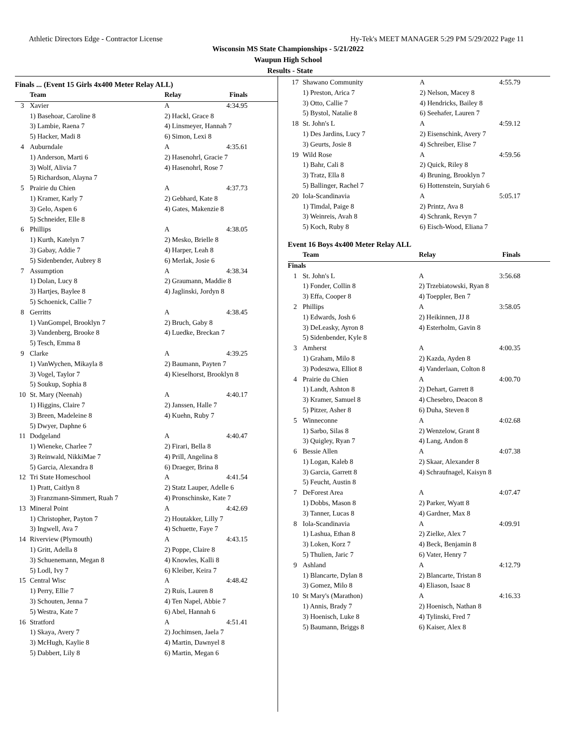Athletic Directors Edge - Contractor License Hy-Tek's MEET MANAGER 5:29 PM 5/29/2022 Page 11
Wisconsin MS State Championships - 5/21/2022
Waupun High School
Results - State
Finals ... (Event 15 Girls 4x400 Meter Relay ALL)
| | Team | Relay | Finals |
| --- | --- | --- | --- |
| 3 | Xavier | A | 4:34.95 |
| | 1) Basehoar, Caroline 8 | 2) Hackl, Grace 8 | |
| | 3) Lambie, Raena 7 | 4) Linsmeyer, Hannah 7 | |
| | 5) Hacker, Madi 8 | 6) Simon, Lexi 8 | |
| 4 | Auburndale | A | 4:35.61 |
| | 1) Anderson, Marti 6 | 2) Hasenohrl, Gracie 7 | |
| | 3) Wolf, Alivia 7 | 4) Hasenohrl, Rose 7 | |
| | 5) Richardson, Alayna 7 | | |
| 5 | Prairie du Chien | A | 4:37.73 |
| | 1) Kramer, Karly 7 | 2) Gebhard, Kate 8 | |
| | 3) Gelo, Aspen 6 | 4) Gates, Makenzie 8 | |
| | 5) Schneider, Elle 8 | | |
| 6 | Phillips | A | 4:38.05 |
| | 1) Kurth, Katelyn 7 | 2) Mesko, Brielle 8 | |
| | 3) Gabay, Addie 7 | 4) Harper, Leah 8 | |
| | 5) Sidenbender, Aubrey 8 | 6) Merlak, Josie 6 | |
| 7 | Assumption | A | 4:38.34 |
| | 1) Dolan, Lucy 8 | 2) Graumann, Maddie 8 | |
| | 3) Hartjes, Baylee 8 | 4) Jaglinski, Jordyn 8 | |
| | 5) Schoenick, Callie 7 | | |
| 8 | Gerritts | A | 4:38.45 |
| | 1) VanGompel, Brooklyn 7 | 2) Bruch, Gaby 8 | |
| | 3) Vandenberg, Brooke 8 | 4) Luedke, Breckan 7 | |
| | 5) Tesch, Emma 8 | | |
| 9 | Clarke | A | 4:39.25 |
| | 1) VanWychen, Mikayla 8 | 2) Baumann, Payten 7 | |
| | 3) Vogel, Taylor 7 | 4) Kieselhorst, Brooklyn 8 | |
| | 5) Soukup, Sophia 8 | | |
| 10 | St. Mary (Neenah) | A | 4:40.17 |
| | 1) Higgins, Claire 7 | 2) Janssen, Halle 7 | |
| | 3) Breen, Madeleine 8 | 4) Kuehn, Ruby 7 | |
| | 5) Dwyer, Daphne 6 | | |
| 11 | Dodgeland | A | 4:40.47 |
| | 1) Wieneke, Charlee 7 | 2) Firari, Bella 8 | |
| | 3) Reinwald, NikkiMae 7 | 4) Prill, Angelina 8 | |
| | 5) Garcia, Alexandra 8 | 6) Draeger, Brina 8 | |
| 12 | Tri State Homeschool | A | 4:41.54 |
| | 1) Pratt, Caitlyn 8 | 2) Statz Lauper, Adelle 6 | |
| | 3) Franzmann-Simmert, Ruah 7 | 4) Pronschinske, Kate 7 | |
| 13 | Mineral Point | A | 4:42.69 |
| | 1) Christopher, Payton 7 | 2) Houtakker, Lilly 7 | |
| | 3) Ingwell, Ava 7 | 4) Schuette, Faye 7 | |
| 14 | Riverview (Plymouth) | A | 4:43.15 |
| | 1) Gritt, Adella 8 | 2) Poppe, Claire 8 | |
| | 3) Schuenemann, Megan 8 | 4) Knowles, Kalli 8 | |
| | 5) Lodl, Ivy 7 | 6) Kleiber, Keira 7 | |
| 15 | Central Wisc | A | 4:48.42 |
| | 1) Perry, Ellie 7 | 2) Ruis, Lauren 8 | |
| | 3) Schouten, Jenna 7 | 4) Ten Napel, Abbie 7 | |
| | 5) Westra, Kate 7 | 6) Abel, Hannah 6 | |
| 16 | Stratford | A | 4:51.41 |
| | 1) Skaya, Avery 7 | 2) Jochimsen, Jaela 7 | |
| | 3) McHugh, Kaylie 8 | 4) Martin, Dawnyel 8 | |
| | 5) Dabbert, Lily 8 | 6) Martin, Megan 6 | |
| 17 | Shawano Community | A | 4:55.79 |
| | 1) Preston, Arica 7 | 2) Nelson, Macey 8 | |
| | 3) Otto, Callie 7 | 4) Hendricks, Bailey 8 | |
| | 5) Bystol, Natalie 8 | 6) Seehafer, Lauren 7 | |
| 18 | St. John's L | A | 4:59.12 |
| | 1) Des Jardins, Lucy 7 | 2) Eisenschink, Avery 7 | |
| | 3) Geurts, Josie 8 | 4) Schreiber, Elise 7 | |
| 19 | Wild Rose | A | 4:59.56 |
| | 1) Bahr, Cali 8 | 2) Quick, Riley 8 | |
| | 3) Tratz, Ella 8 | 4) Bruning, Brooklyn 7 | |
| | 5) Ballinger, Rachel 7 | 6) Hottenstein, Suryiah 6 | |
| 20 | Iola-Scandinavia | A | 5:05.17 |
| | 1) Timdal, Paige 8 | 2) Printz, Ava 8 | |
| | 3) Weinreis, Avah 8 | 4) Schrank, Revyn 7 | |
| | 5) Koch, Ruby 8 | 6) Eisch-Wood, Eliana 7 | |
Event 16 Boys 4x400 Meter Relay ALL
| | Team | Relay | Finals |
| --- | --- | --- | --- |
| Finals | | | |
| 1 | St. John's L | A | 3:56.68 |
| | 1) Fonder, Collin 8 | 2) Trzebiatowski, Ryan 8 | |
| | 3) Effa, Cooper 8 | 4) Toeppler, Ben 7 | |
| 2 | Phillips | A | 3:58.05 |
| | 1) Edwards, Josh 6 | 2) Heikinnen, JJ 8 | |
| | 3) DeLeasky, Ayron 8 | 4) Esterholm, Gavin 8 | |
| | 5) Sidenbender, Kyle 8 | | |
| 3 | Amherst | A | 4:00.35 |
| | 1) Graham, Milo 8 | 2) Kazda, Ayden 8 | |
| | 3) Podeszwa, Elliot 8 | 4) Vanderlaan, Colton 8 | |
| 4 | Prairie du Chien | A | 4:00.70 |
| | 1) Landt, Ashton 8 | 2) Dehart, Garrett 8 | |
| | 3) Kramer, Samuel 8 | 4) Chesebro, Deacon 8 | |
| | 5) Pitzer, Asher 8 | 6) Duha, Steven 8 | |
| 5 | Winneconne | A | 4:02.68 |
| | 1) Sarbo, Silas 8 | 2) Wenzelow, Grant 8 | |
| | 3) Quigley, Ryan 7 | 4) Lang, Andon 8 | |
| 6 | Bessie Allen | A | 4:07.38 |
| | 1) Logan, Kaleb 8 | 2) Skaar, Alexander 8 | |
| | 3) Garcia, Garrett 8 | 4) Schraufnagel, Kaisyn 8 | |
| | 5) Feucht, Austin 8 | | |
| 7 | DeForest Area | A | 4:07.47 |
| | 1) Dobbs, Mason 8 | 2) Parker, Wyatt 8 | |
| | 3) Tanner, Lucas 8 | 4) Gardner, Max 8 | |
| 8 | Iola-Scandinavia | A | 4:09.91 |
| | 1) Lashua, Ethan 8 | 2) Zielke, Alex 7 | |
| | 3) Loken, Korz 7 | 4) Beck, Benjamin 8 | |
| | 5) Thulien, Jaric 7 | 6) Vater, Henry 7 | |
| 9 | Ashland | A | 4:12.79 |
| | 1) Blancarte, Dylan 8 | 2) Blancarte, Tristan 8 | |
| | 3) Gomez, Milo 8 | 4) Eliason, Isaac 8 | |
| 10 | St Mary's (Marathon) | A | 4:16.33 |
| | 1) Annis, Brady 7 | 2) Hoenisch, Nathan 8 | |
| | 3) Hoenisch, Luke 8 | 4) Tylinski, Fred 7 | |
| | 5) Baumann, Briggs 8 | 6) Kaiser, Alex 8 | |